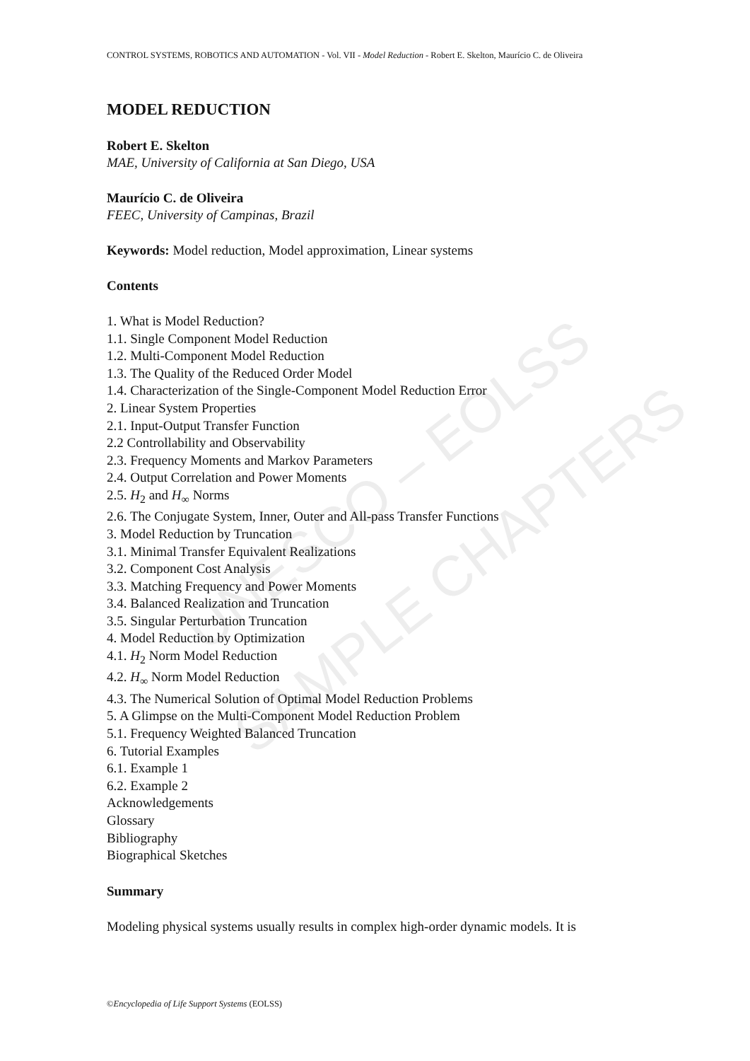UNESCO – EOLSS
SAMPLE CHAPTERS
CONTROL SYSTEMS, ROBOTICS AND AUTOMATION - Vol. VII - Model Reduction - Robert E. Skelton, Maurício C. de Oliveira
MODEL REDUCTION
Robert E. Skelton
MAE, University of California at San Diego, USA
Maurício C. de Oliveira
FEEC, University of Campinas, Brazil
Keywords: Model reduction, Model approximation, Linear systems
Contents
1. What is Model Reduction?
1.1. Single Component Model Reduction
1.2. Multi-Component Model Reduction
1.3. The Quality of the Reduced Order Model
1.4. Characterization of the Single-Component Model Reduction Error
2. Linear System Properties
2.1. Input-Output Transfer Function
2.2 Controllability and Observability
2.3. Frequency Moments and Markov Parameters
2.4. Output Correlation and Power Moments
2.5. H<sub>2</sub> and H<sub>∞</sub> Norms
2.6. The Conjugate System, Inner, Outer and All-pass Transfer Functions
3. Model Reduction by Truncation
3.1. Minimal Transfer Equivalent Realizations
3.2. Component Cost Analysis
3.3. Matching Frequency and Power Moments
3.4. Balanced Realization and Truncation
3.5. Singular Perturbation Truncation
4. Model Reduction by Optimization
4.1. H<sub>2</sub> Norm Model Reduction
4.2. H<sub>∞</sub> Norm Model Reduction
4.3. The Numerical Solution of Optimal Model Reduction Problems
5. A Glimpse on the Multi-Component Model Reduction Problem
5.1. Frequency Weighted Balanced Truncation
6. Tutorial Examples
6.1. Example 1
6.2. Example 2
Acknowledgements
Glossary
Bibliography
Biographical Sketches
Summary
Modeling physical systems usually results in complex high-order dynamic models. It is
©Encyclopedia of Life Support Systems (EOLSS)